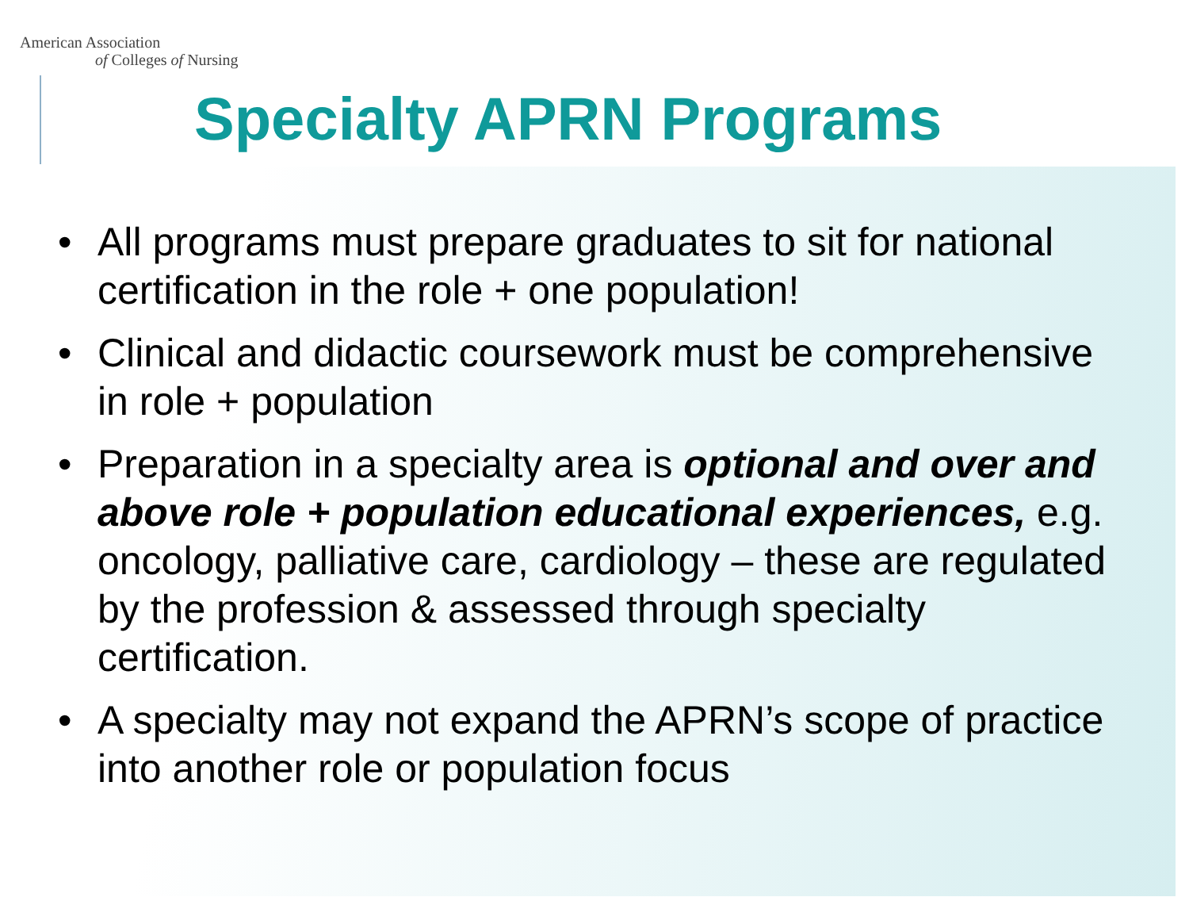American Association
of Colleges of Nursing
Specialty APRN Programs
• All programs must prepare graduates to sit for national certification in the role + one population!
• Clinical and didactic coursework must be comprehensive in role + population
• Preparation in a specialty area is optional and over and above role + population educational experiences, e.g. oncology, palliative care, cardiology – these are regulated by the profession & assessed through specialty certification.
• A specialty may not expand the APRN’s scope of practice into another role or population focus